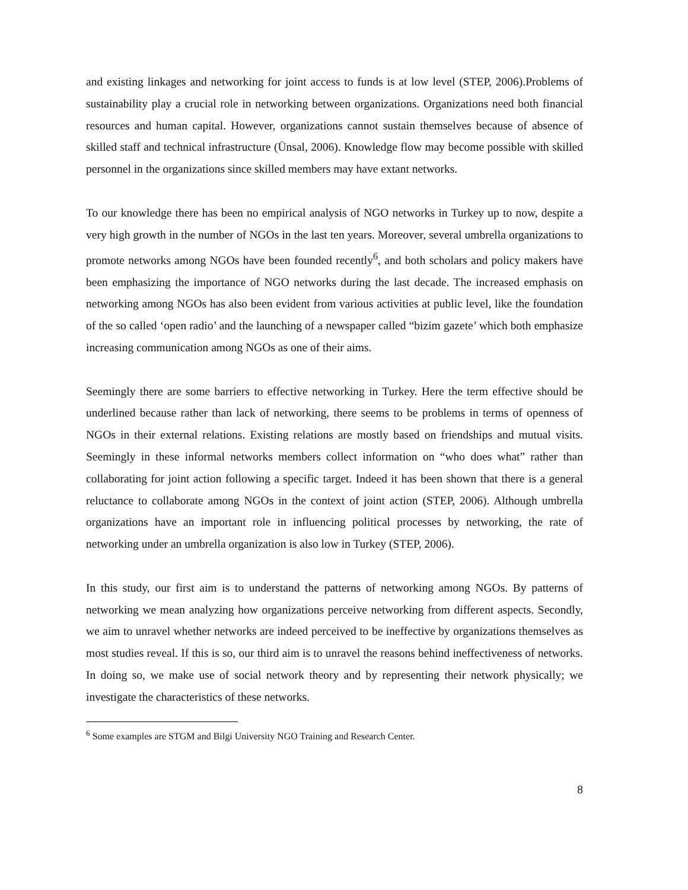and existing linkages and networking for joint access to funds is at low level (STEP, 2006).Problems of sustainability play a crucial role in networking between organizations. Organizations need both financial resources and human capital. However, organizations cannot sustain themselves because of absence of skilled staff and technical infrastructure (Ünsal, 2006). Knowledge flow may become possible with skilled personnel in the organizations since skilled members may have extant networks.
To our knowledge there has been no empirical analysis of NGO networks in Turkey up to now, despite a very high growth in the number of NGOs in the last ten years. Moreover, several umbrella organizations to promote networks among NGOs have been founded recently<sup>6</sup>, and both scholars and policy makers have been emphasizing the importance of NGO networks during the last decade. The increased emphasis on networking among NGOs has also been evident from various activities at public level, like the foundation of the so called ‘open radio’ and the launching of a newspaper called “bizim gazete’ which both emphasize increasing communication among NGOs as one of their aims.
Seemingly there are some barriers to effective networking in Turkey. Here the term effective should be underlined because rather than lack of networking, there seems to be problems in terms of openness of NGOs in their external relations. Existing relations are mostly based on friendships and mutual visits. Seemingly in these informal networks members collect information on “who does what” rather than collaborating for joint action following a specific target. Indeed it has been shown that there is a general reluctance to collaborate among NGOs in the context of joint action (STEP, 2006). Although umbrella organizations have an important role in influencing political processes by networking, the rate of networking under an umbrella organization is also low in Turkey (STEP, 2006).
In this study, our first aim is to understand the patterns of networking among NGOs. By patterns of networking we mean analyzing how organizations perceive networking from different aspects. Secondly, we aim to unravel whether networks are indeed perceived to be ineffective by organizations themselves as most studies reveal. If this is so, our third aim is to unravel the reasons behind ineffectiveness of networks. In doing so, we make use of social network theory and by representing their network physically; we investigate the characteristics of these networks.
<sup>6</sup> Some examples are STGM and Bilgi University NGO Training and Research Center.
8